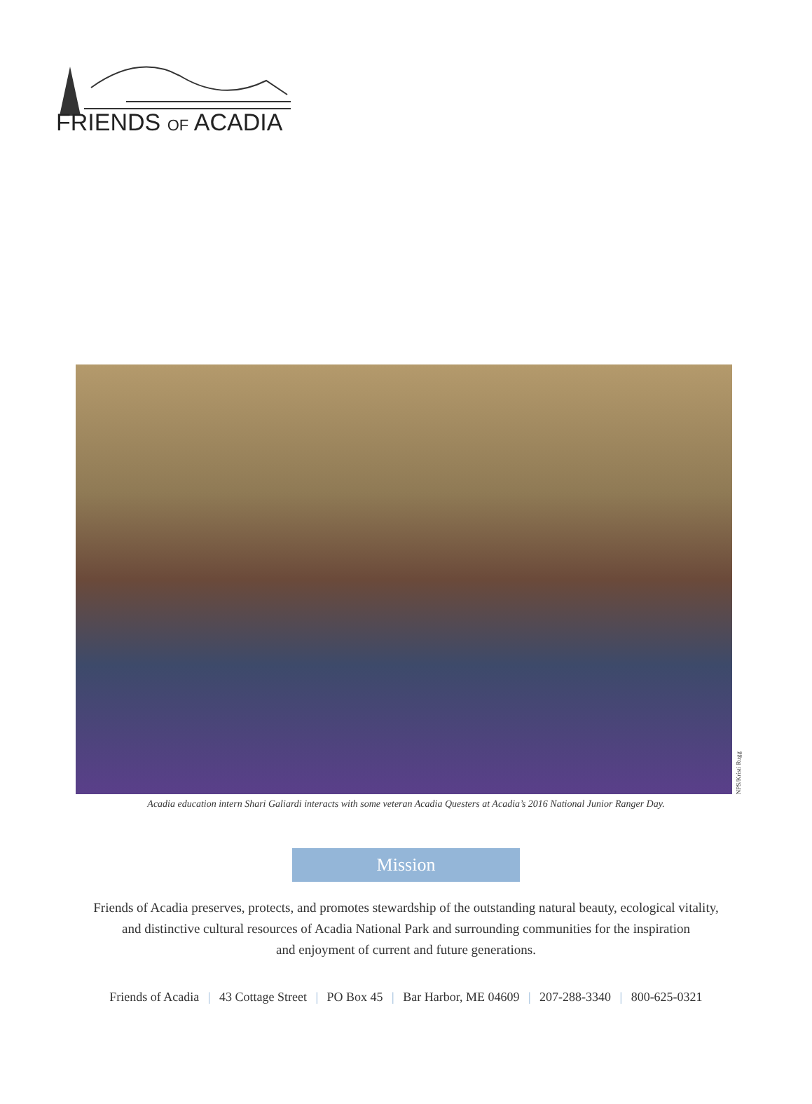FRIENDS OF ACADIA
NPS/Kristi Rugg
Acadia education intern Shari Galiardi interacts with some veteran Acadia Questers at Acadia’s 2016 National Junior Ranger Day.
Mission
Friends of Acadia preserves, protects, and promotes stewardship of the outstanding natural beauty, ecological vitality,
and distinctive cultural resources of Acadia National Park and surrounding communities for the inspiration
and enjoyment of current and future generations.
Friends of Acadia | 43 Cottage Street | PO Box 45 | Bar Harbor, ME 04609 | 207-288-3340 | 800-625-0321